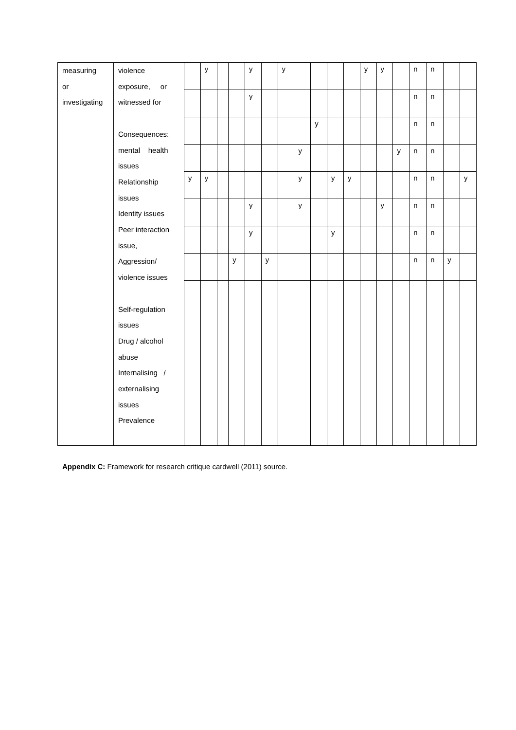| measuring or investigating | violence exposure, or witnessed for Consequences: mental health issues Relationship issues Identity issues Peer interaction issue, Aggression/ violence issues Self-regulation issues Drug / alcohol abuse Internalising / externalising issues Prevalence | | y | | | y | | y | | | | | y | y | | n | n | | |
| | | | | | | y | | | | | | | | | | n | n | | |
| | | | | | | | | | | y | | | | | | n | n | | |
| | | | | | | | | | y | | | | | | y | n | n | | |
| | | y | y | | | | | | y | | y | y | | | | n | n | | y |
| | | | | | | y | | | y | | | | | y | | n | n | | |
| | | | | | | y | | | | | y | | | | | n | n | | |
| | | | | | y | | y | | | | | | | | | n | n | y | |
Appendix C: Framework for research critique cardwell (2011) source.